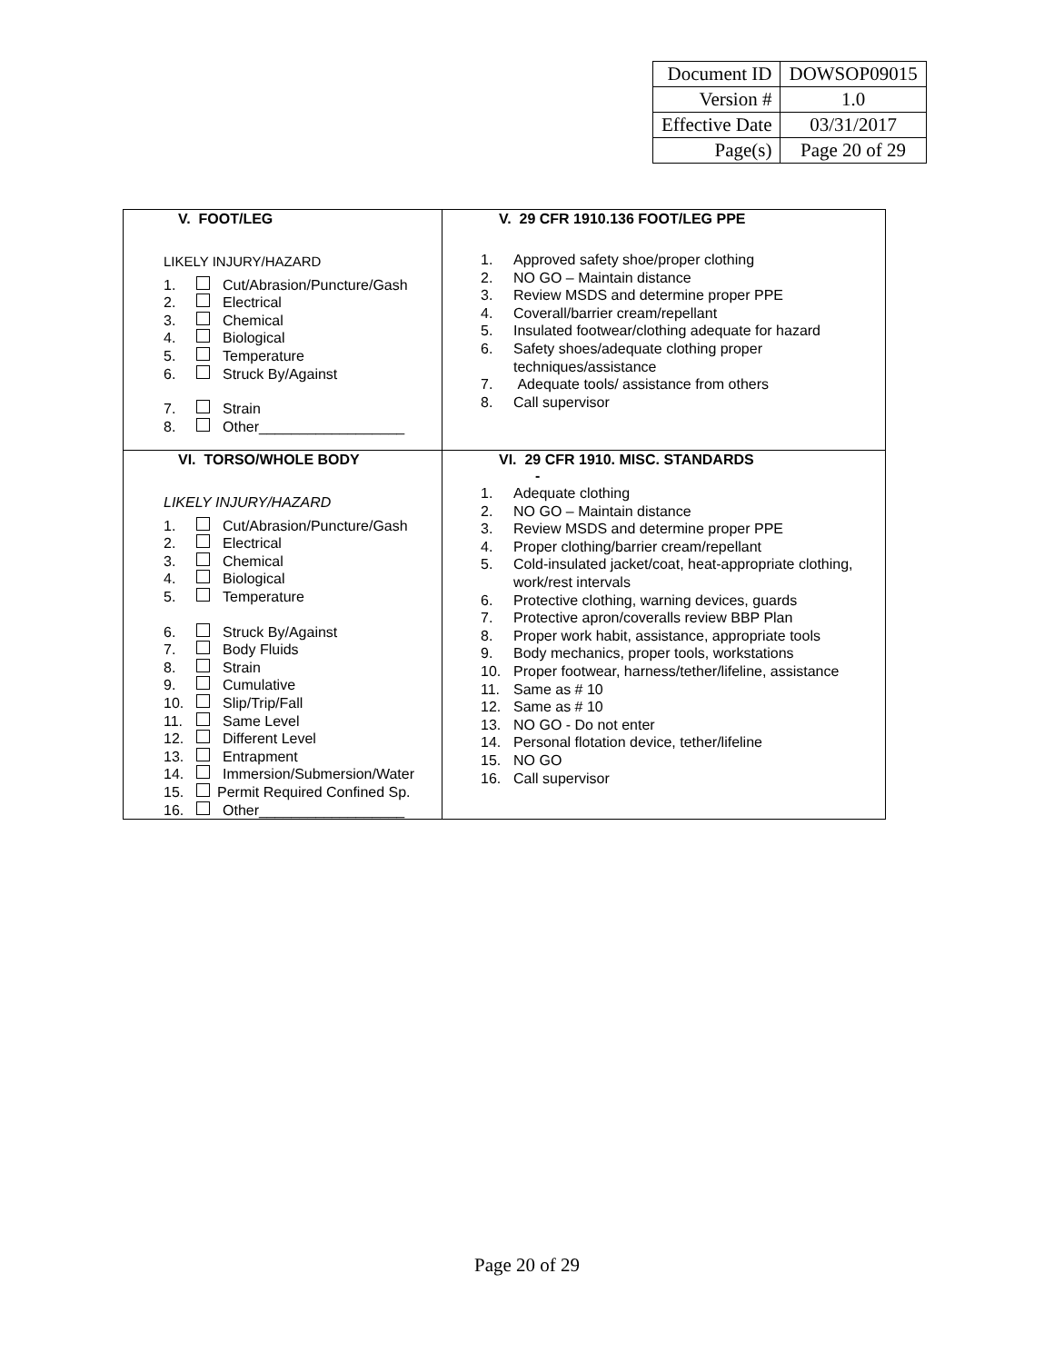| Document ID | DOWSOP09015 |
| Version # | 1.0 |
| Effective Date | 03/31/2017 |
| Page(s) | Page 20 of 29 |
| V. FOOT/LEG LIKELY INJURY/HAZARD 1. Cut/Abrasion/Puncture/Gash 2. Electrical 3. Chemical 4. Biological 5. Temperature 6. Struck By/Against 7. Strain 8. Other__________________ | V. 29 CFR 1910.136 FOOT/LEG PPE 1. Approved safety shoe/proper clothing 2. NO GO – Maintain distance 3. Review MSDS and determine proper PPE 4. Coverall/barrier cream/repellant 5. Insulated footwear/clothing adequate for hazard 6. Safety shoes/adequate clothing proper techniques/assistance 7. Adequate tools/ assistance from others 8. Call supervisor |
| VI. TORSO/WHOLE BODY LIKELY INJURY/HAZARD 1. Cut/Abrasion/Puncture/Gash 2. Electrical 3. Chemical 4. Biological 5. Temperature 6. Struck By/Against 7. Body Fluids 8. Strain 9. Cumulative 10. Slip/Trip/Fall 11. Same Level 12. Different Level 13. Entrapment 14. Immersion/Submersion/Water 15. Permit Required Confined Sp. 16. Other__________________ | VI. 29 CFR 1910. MISC. STANDARDS - 1. Adequate clothing 2. NO GO – Maintain distance 3. Review MSDS and determine proper PPE 4. Proper clothing/barrier cream/repellant 5. Cold-insulated jacket/coat, heat-appropriate clothing, work/rest intervals 6. Protective clothing, warning devices, guards 7. Protective apron/coveralls review BBP Plan 8. Proper work habit, assistance, appropriate tools 9. Body mechanics, proper tools, workstations 10. Proper footwear, harness/tether/lifeline, assistance 11. Same as # 10 12. Same as # 10 13. NO GO - Do not enter 14. Personal flotation device, tether/lifeline 15. NO GO 16. Call supervisor |
Page 20 of 29